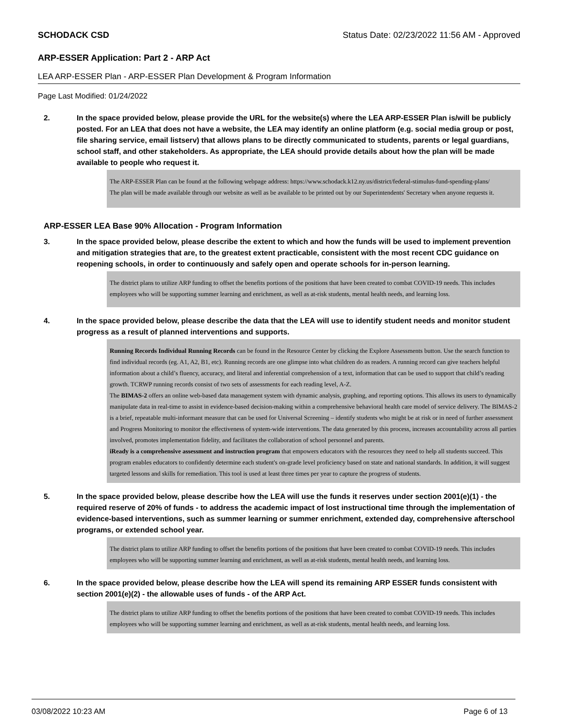SCHODACK CSD Status Date: 02/23/2022 11:56 AM - Approved
ARP-ESSER Application: Part 2 - ARP Act
LEA ARP-ESSER Plan - ARP-ESSER Plan Development & Program Information
Page Last Modified: 01/24/2022
2. In the space provided below, please provide the URL for the website(s) where the LEA ARP-ESSER Plan is/will be publicly posted. For an LEA that does not have a website, the LEA may identify an online platform (e.g. social media group or post, file sharing service, email listserv) that allows plans to be directly communicated to students, parents or legal guardians, school staff, and other stakeholders. As appropriate, the LEA should provide details about how the plan will be made available to people who request it.
The ARP-ESSER Plan can be found at the following webpage address: https://www.schodack.k12.ny.us/district/federal-stimulus-fund-spending-plans/
The plan will be made available through our website as well as be available to be printed out by our Superintendents' Secretary when anyone requests it.
ARP-ESSER LEA Base 90% Allocation - Program Information
3. In the space provided below, please describe the extent to which and how the funds will be used to implement prevention and mitigation strategies that are, to the greatest extent practicable, consistent with the most recent CDC guidance on reopening schools, in order to continuously and safely open and operate schools for in-person learning.
The district plans to utilize ARP funding to offset the benefits portions of the positions that have been created to combat COVID-19 needs. This includes employees who will be supporting summer learning and enrichment, as well as at-risk students, mental health needs, and learning loss.
4. In the space provided below, please describe the data that the LEA will use to identify student needs and monitor student progress as a result of planned interventions and supports.
Running Records Individual Running Records can be found in the Resource Center by clicking the Explore Assessments button. Use the search function to find individual records (eg. A1, A2, B1, etc). Running records are one glimpse into what children do as readers. A running record can give teachers helpful information about a child’s fluency, accuracy, and literal and inferential comprehension of a text, information that can be used to support that child’s reading growth. TCRWP running records consist of two sets of assessments for each reading level, A-Z.
The BIMAS-2 offers an online web-based data management system with dynamic analysis, graphing, and reporting options. This allows its users to dynamically manipulate data in real-time to assist in evidence-based decision-making within a comprehensive behavioral health care model of service delivery. The BIMAS-2 is a brief, repeatable multi-informant measure that can be used for Universal Screening – identify students who might be at risk or in need of further assessment and Progress Monitoring to monitor the effectiveness of system-wide interventions. The data generated by this process, increases accountability across all parties involved, promotes implementation fidelity, and facilitates the collaboration of school personnel and parents.
iReady is a comprehensive assessment and instruction program that empowers educators with the resources they need to help all students succeed. This program enables educators to confidently determine each student's on-grade level proficiency based on state and national standards. In addition, it will suggest targeted lessons and skills for remediation. This tool is used at least three times per year to capture the progress of students.
5. In the space provided below, please describe how the LEA will use the funds it reserves under section 2001(e)(1) - the required reserve of 20% of funds - to address the academic impact of lost instructional time through the implementation of evidence-based interventions, such as summer learning or summer enrichment, extended day, comprehensive afterschool programs, or extended school year.
The district plans to utilize ARP funding to offset the benefits portions of the positions that have been created to combat COVID-19 needs. This includes employees who will be supporting summer learning and enrichment, as well as at-risk students, mental health needs, and learning loss.
6. In the space provided below, please describe how the LEA will spend its remaining ARP ESSER funds consistent with section 2001(e)(2) - the allowable uses of funds - of the ARP Act.
The district plans to utilize ARP funding to offset the benefits portions of the positions that have been created to combat COVID-19 needs. This includes employees who will be supporting summer learning and enrichment, as well as at-risk students, mental health needs, and learning loss.
03/08/2022 10:23 AM Page 6 of 13